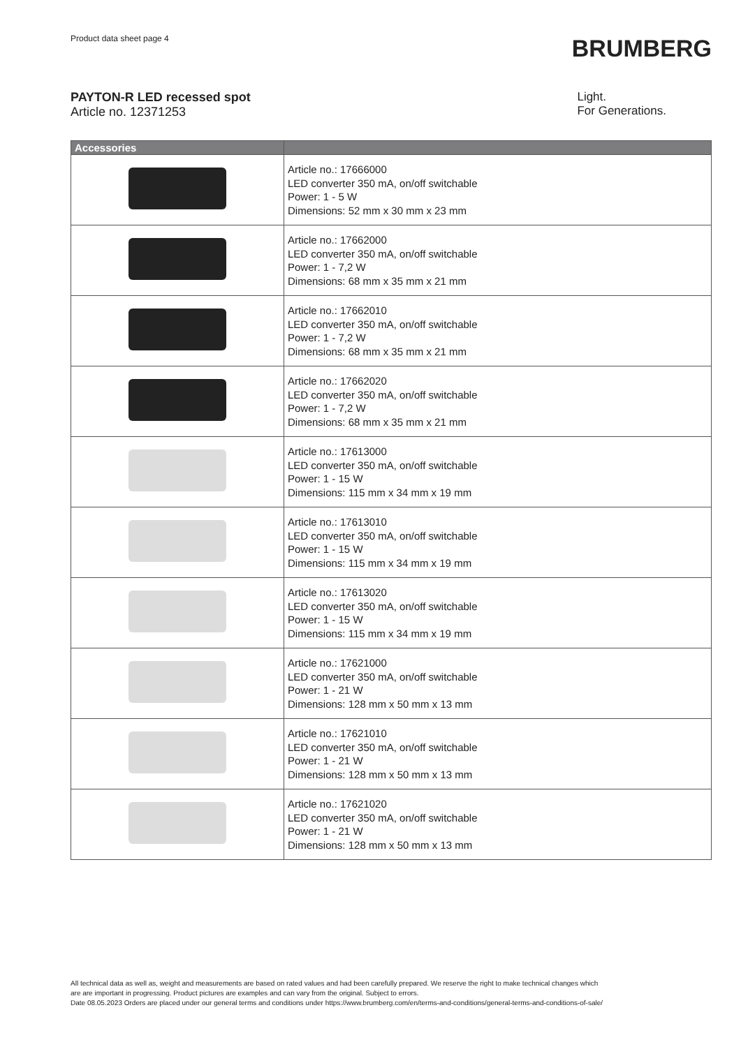Product data sheet page 4
BRUMBERG
PAYTON-R LED recessed spot
Article no. 12371253
Light.
For Generations.
| Accessories | |
| --- | --- |
| | Article no.: 17666000 LED converter 350 mA, on/off switchable Power: 1 - 5 W Dimensions: 52 mm x 30 mm x 23 mm |
| | Article no.: 17662000 LED converter 350 mA, on/off switchable Power: 1 - 7,2 W Dimensions: 68 mm x 35 mm x 21 mm |
| | Article no.: 17662010 LED converter 350 mA, on/off switchable Power: 1 - 7,2 W Dimensions: 68 mm x 35 mm x 21 mm |
| | Article no.: 17662020 LED converter 350 mA, on/off switchable Power: 1 - 7,2 W Dimensions: 68 mm x 35 mm x 21 mm |
| | Article no.: 17613000 LED converter 350 mA, on/off switchable Power: 1 - 15 W Dimensions: 115 mm x 34 mm x 19 mm |
| | Article no.: 17613010 LED converter 350 mA, on/off switchable Power: 1 - 15 W Dimensions: 115 mm x 34 mm x 19 mm |
| | Article no.: 17613020 LED converter 350 mA, on/off switchable Power: 1 - 15 W Dimensions: 115 mm x 34 mm x 19 mm |
| | Article no.: 17621000 LED converter 350 mA, on/off switchable Power: 1 - 21 W Dimensions: 128 mm x 50 mm x 13 mm |
| | Article no.: 17621010 LED converter 350 mA, on/off switchable Power: 1 - 21 W Dimensions: 128 mm x 50 mm x 13 mm |
| | Article no.: 17621020 LED converter 350 mA, on/off switchable Power: 1 - 21 W Dimensions: 128 mm x 50 mm x 13 mm |
All technical data as well as, weight and measurements are based on rated values and had been carefully prepared. We reserve the right to make technical changes which
are are important in progressing. Product pictures are examples and can vary from the original. Subject to errors.
Date 08.05.2023 Orders are placed under our general terms and conditions under https://www.brumberg.com/en/terms-and-conditions/general-terms-and-conditions-of-sale/